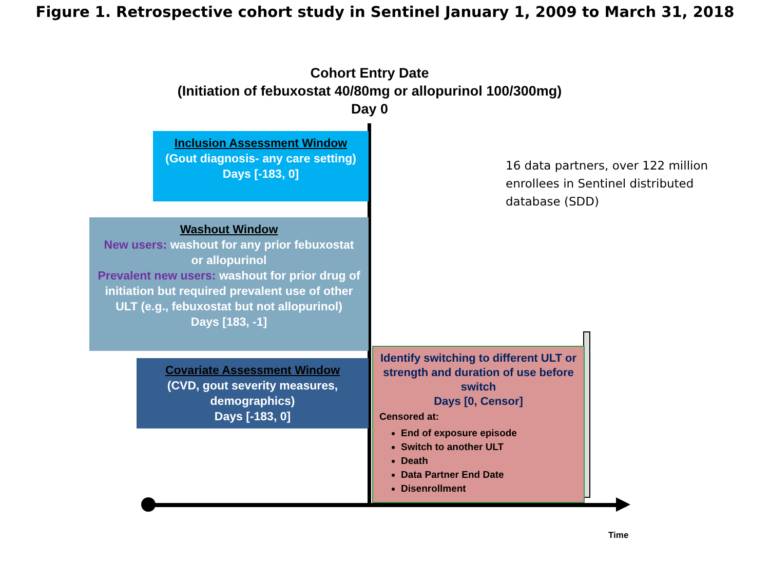Figure 1. Retrospective cohort study in Sentinel January 1, 2009 to March 31, 2018
Cohort Entry Date
(Initiation of febuxostat 40/80mg or allopurinol 100/300mg)
Day 0
Inclusion Assessment Window
(Gout diagnosis- any care setting)
Days [-183, 0]
Washout Window
New users: washout for any prior febuxostat or allopurinol
Prevalent new users: washout for prior drug of initiation but required prevalent use of other ULT (e.g., febuxostat but not allopurinol)
Days [183, -1]
Covariate Assessment Window
(CVD, gout severity measures, demographics)
Days [-183, 0]
Identify switching to different ULT or strength and duration of use before switch
Days [0, Censor]
Censored at:
End of exposure episode
Switch to another ULT
Death
Data Partner End Date
Disenrollment
16 data partners, over 122 million enrollees in Sentinel distributed database (SDD)
Time